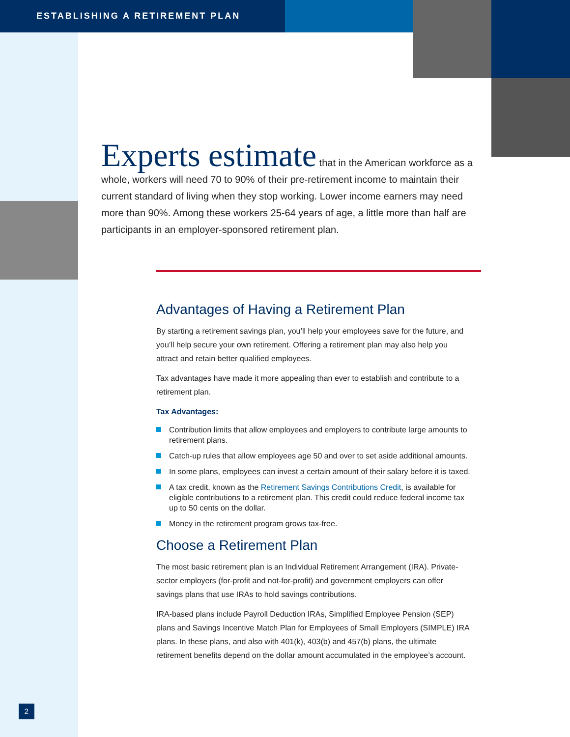ESTABLISHING A RETIREMENT PLAN
Experts estimate that in the American workforce as a whole, workers will need 70 to 90% of their pre-retirement income to maintain their current standard of living when they stop working. Lower income earners may need more than 90%. Among these workers 25-64 years of age, a little more than half are participants in an employer-sponsored retirement plan.
Advantages of Having a Retirement Plan
By starting a retirement savings plan, you’ll help your employees save for the future, and you’ll help secure your own retirement. Offering a retirement plan may also help you attract and retain better qualified employees.
Tax advantages have made it more appealing than ever to establish and contribute to a retirement plan.
Tax Advantages:
Contribution limits that allow employees and employers to contribute large amounts to retirement plans.
Catch-up rules that allow employees age 50 and over to set aside additional amounts.
In some plans, employees can invest a certain amount of their salary before it is taxed.
A tax credit, known as the Retirement Savings Contributions Credit, is available for eligible contributions to a retirement plan. This credit could reduce federal income tax up to 50 cents on the dollar.
Money in the retirement program grows tax-free.
Choose a Retirement Plan
The most basic retirement plan is an Individual Retirement Arrangement (IRA). Private-sector employers (for-profit and not-for-profit) and government employers can offer savings plans that use IRAs to hold savings contributions.
IRA-based plans include Payroll Deduction IRAs, Simplified Employee Pension (SEP) plans and Savings Incentive Match Plan for Employees of Small Employers (SIMPLE) IRA plans. In these plans, and also with 401(k), 403(b) and 457(b) plans, the ultimate retirement benefits depend on the dollar amount accumulated in the employee’s account.
2